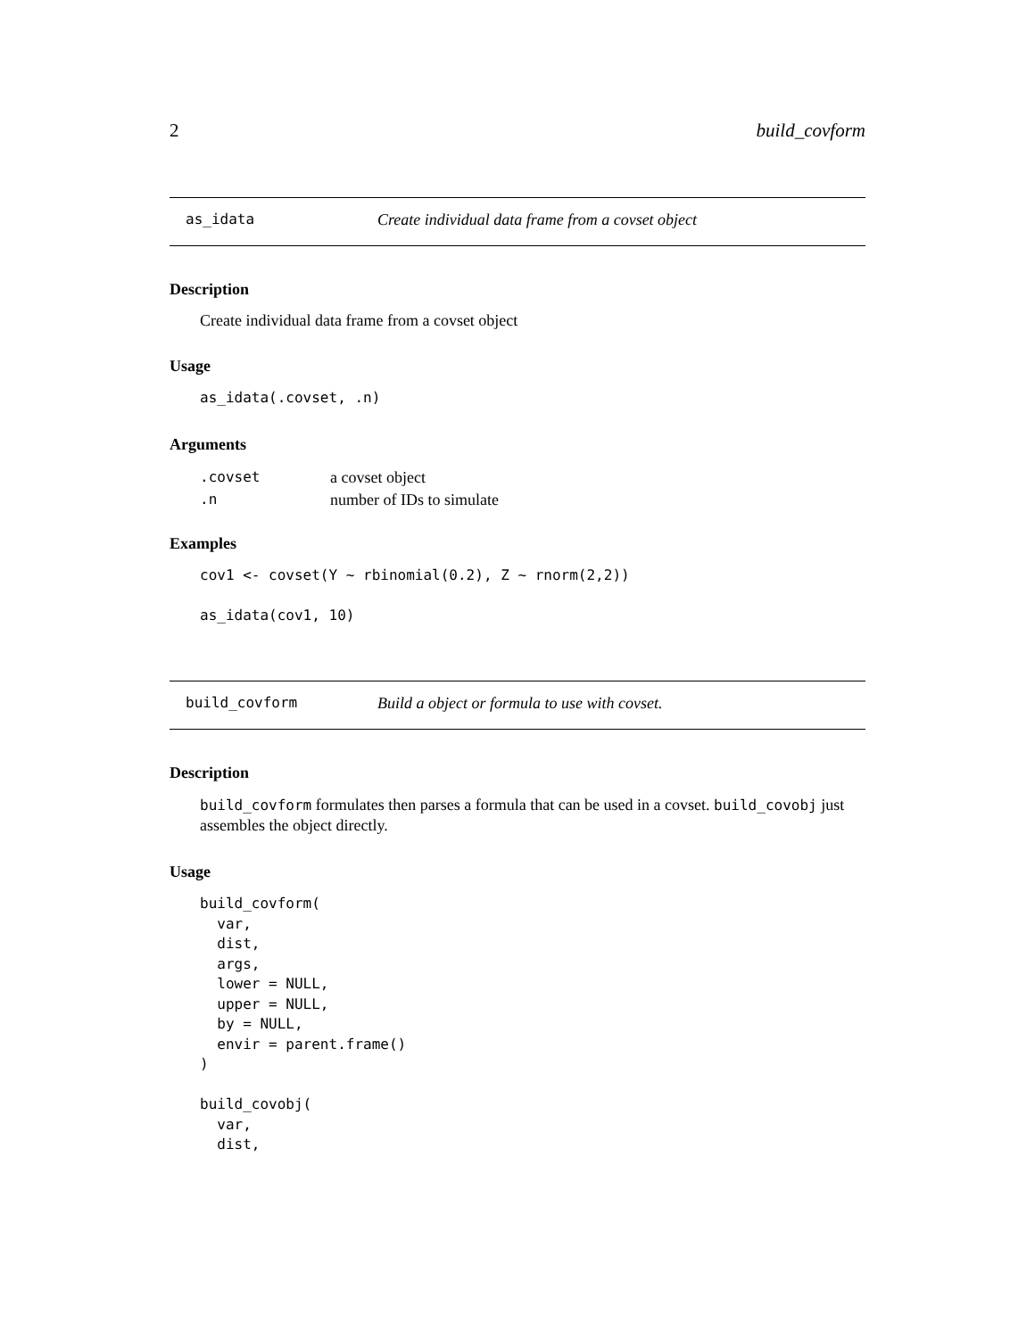2 build_covform
as_idata Create individual data frame from a covset object
Description
Create individual data frame from a covset object
Usage
as_idata(.covset, .n)
Arguments
| .covset | a covset object |
| .n | number of IDs to simulate |
Examples
cov1 <- covset(Y ~ rbinomial(0.2), Z ~ rnorm(2,2))

as_idata(cov1, 10)
build_covform Build a object or formula to use with covset.
Description
build_covform formulates then parses a formula that can be used in a covset. build_covobj just assembles the object directly.
Usage
build_covform(
  var,
  dist,
  args,
  lower = NULL,
  upper = NULL,
  by = NULL,
  envir = parent.frame()
)

build_covobj(
  var,
  dist,